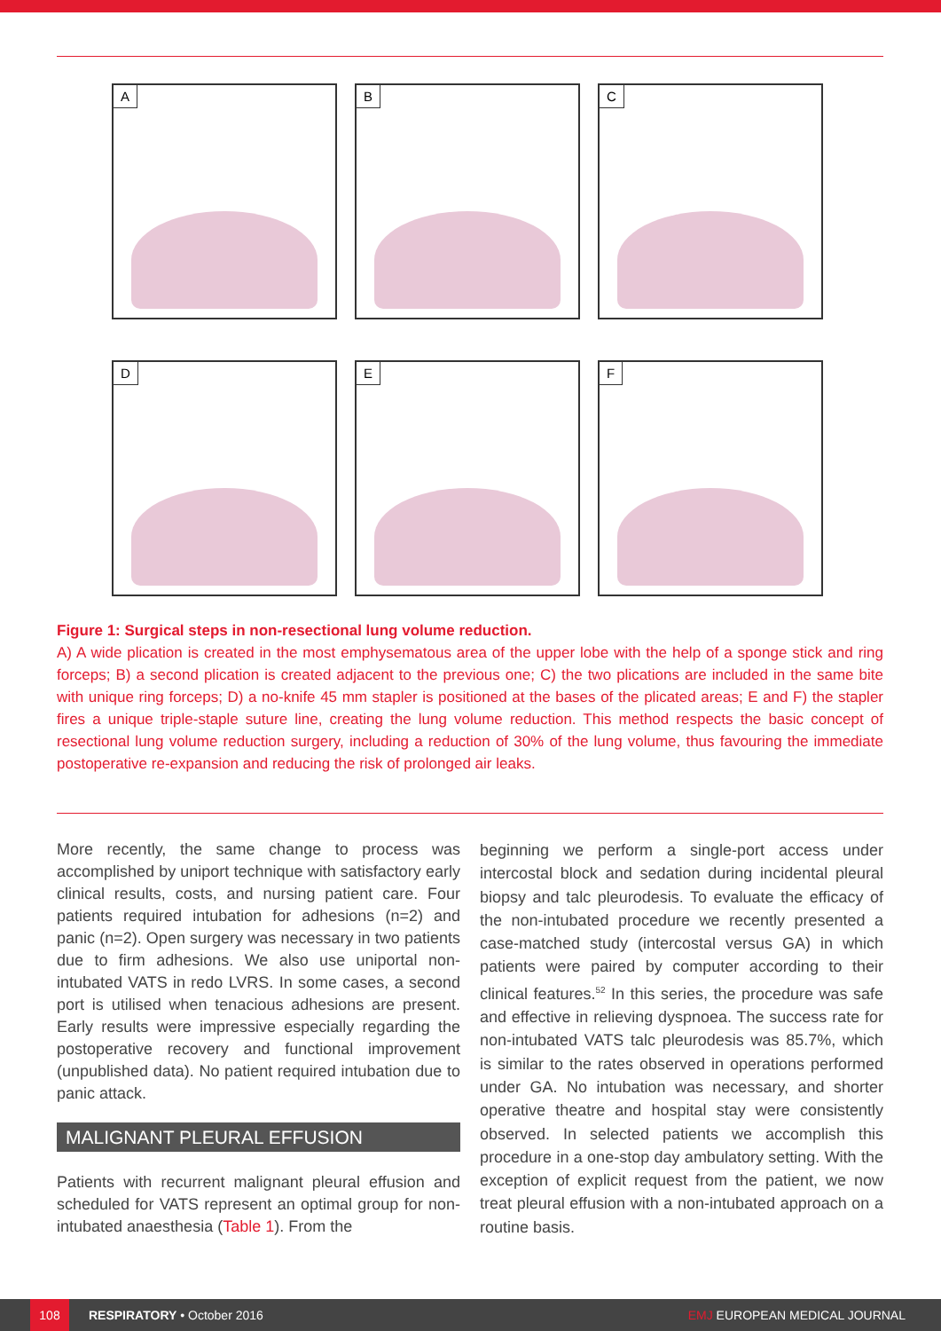A
B
C
D
E
F
Figure 1: Surgical steps in non-resectional lung volume reduction.
A) A wide plication is created in the most emphysematous area of the upper lobe with the help of a sponge stick and ring forceps; B) a second plication is created adjacent to the previous one; C) the two plications are included in the same bite with unique ring forceps; D) a no-knife 45 mm stapler is positioned at the bases of the plicated areas; E and F) the stapler fires a unique triple-staple suture line, creating the lung volume reduction. This method respects the basic concept of resectional lung volume reduction surgery, including a reduction of 30% of the lung volume, thus favouring the immediate postoperative re-expansion and reducing the risk of prolonged air leaks.
More recently, the same change to process was accomplished by uniport technique with satisfactory early clinical results, costs, and nursing patient care. Four patients required intubation for adhesions (n=2) and panic (n=2). Open surgery was necessary in two patients due to firm adhesions. We also use uniportal non-intubated VATS in redo LVRS. In some cases, a second port is utilised when tenacious adhesions are present. Early results were impressive especially regarding the postoperative recovery and functional improvement (unpublished data). No patient required intubation due to panic attack.
MALIGNANT PLEURAL EFFUSION
Patients with recurrent malignant pleural effusion and scheduled for VATS represent an optimal group for non-intubated anaesthesia (Table 1). From the
beginning we perform a single-port access under intercostal block and sedation during incidental pleural biopsy and talc pleurodesis. To evaluate the efficacy of the non-intubated procedure we recently presented a case-matched study (intercostal versus GA) in which patients were paired by computer according to their clinical features.<sup>52</sup> In this series, the procedure was safe and effective in relieving dyspnoea. The success rate for non-intubated VATS talc pleurodesis was 85.7%, which is similar to the rates observed in operations performed under GA. No intubation was necessary, and shorter operative theatre and hospital stay were consistently observed. In selected patients we accomplish this procedure in a one-stop day ambulatory setting. With the exception of explicit request from the patient, we now treat pleural effusion with a non-intubated approach on a routine basis.
108
RESPIRATORY • October 2016 EMJ EUROPEAN MEDICAL JOURNAL